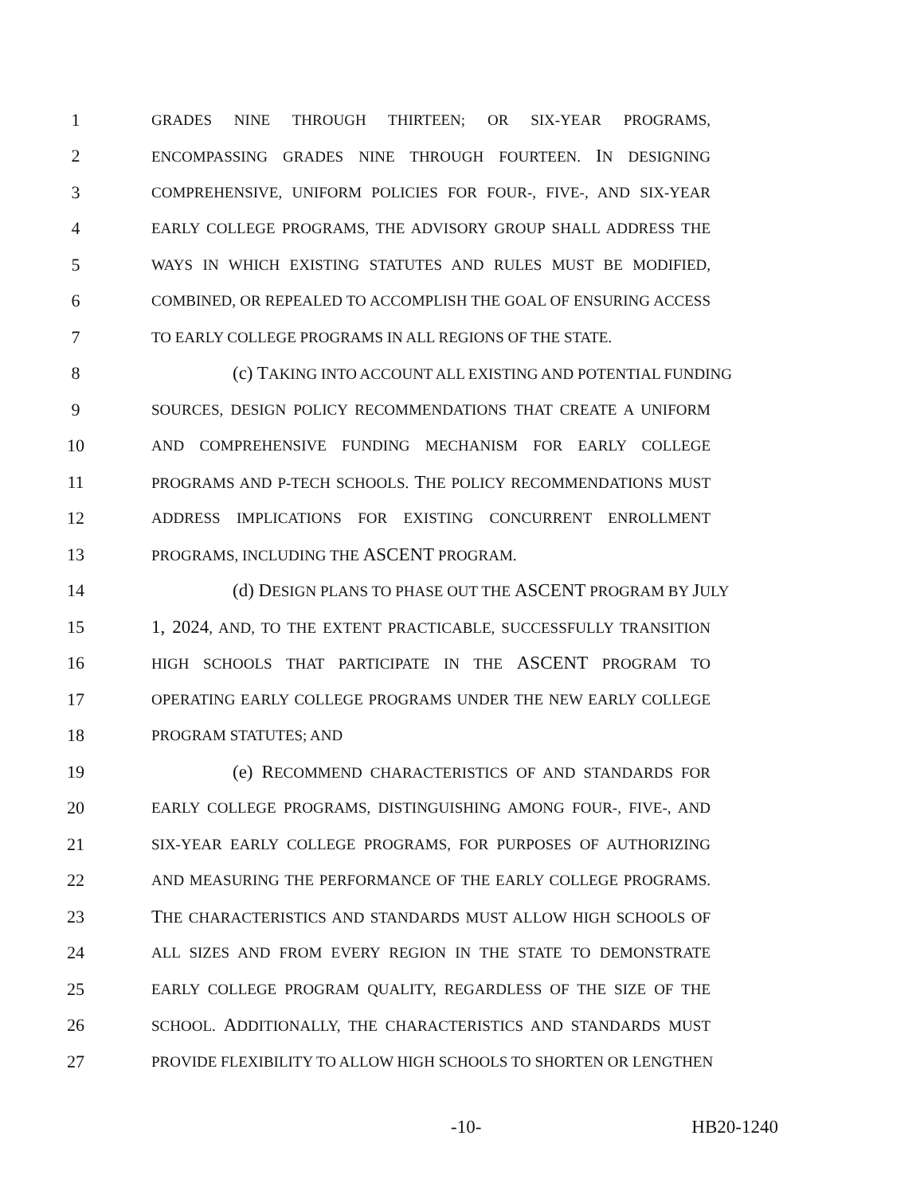1 GRADES NINE THROUGH THIRTEEN; OR SIX-YEAR PROGRAMS,
2 ENCOMPASSING GRADES NINE THROUGH FOURTEEN. IN DESIGNING
3 COMPREHENSIVE, UNIFORM POLICIES FOR FOUR-, FIVE-, AND SIX-YEAR
4 EARLY COLLEGE PROGRAMS, THE ADVISORY GROUP SHALL ADDRESS THE
5 WAYS IN WHICH EXISTING STATUTES AND RULES MUST BE MODIFIED,
6 COMBINED, OR REPEALED TO ACCOMPLISH THE GOAL OF ENSURING ACCESS
7 TO EARLY COLLEGE PROGRAMS IN ALL REGIONS OF THE STATE.
8 (c) TAKING INTO ACCOUNT ALL EXISTING AND POTENTIAL FUNDING
9 SOURCES, DESIGN POLICY RECOMMENDATIONS THAT CREATE A UNIFORM
10 AND COMPREHENSIVE FUNDING MECHANISM FOR EARLY COLLEGE
11 PROGRAMS AND P-TECH SCHOOLS. THE POLICY RECOMMENDATIONS MUST
12 ADDRESS IMPLICATIONS FOR EXISTING CONCURRENT ENROLLMENT
13 PROGRAMS, INCLUDING THE ASCENT PROGRAM.
14 (d) DESIGN PLANS TO PHASE OUT THE ASCENT PROGRAM BY JULY
15 1, 2024, AND, TO THE EXTENT PRACTICABLE, SUCCESSFULLY TRANSITION
16 HIGH SCHOOLS THAT PARTICIPATE IN THE ASCENT PROGRAM TO
17 OPERATING EARLY COLLEGE PROGRAMS UNDER THE NEW EARLY COLLEGE
18 PROGRAM STATUTES; AND
19 (e) RECOMMEND CHARACTERISTICS OF AND STANDARDS FOR
20 EARLY COLLEGE PROGRAMS, DISTINGUISHING AMONG FOUR-, FIVE-, AND
21 SIX-YEAR EARLY COLLEGE PROGRAMS, FOR PURPOSES OF AUTHORIZING
22 AND MEASURING THE PERFORMANCE OF THE EARLY COLLEGE PROGRAMS.
23 THE CHARACTERISTICS AND STANDARDS MUST ALLOW HIGH SCHOOLS OF
24 ALL SIZES AND FROM EVERY REGION IN THE STATE TO DEMONSTRATE
25 EARLY COLLEGE PROGRAM QUALITY, REGARDLESS OF THE SIZE OF THE
26 SCHOOL. ADDITIONALLY, THE CHARACTERISTICS AND STANDARDS MUST
27 PROVIDE FLEXIBILITY TO ALLOW HIGH SCHOOLS TO SHORTEN OR LENGTHEN
-10- HB20-1240